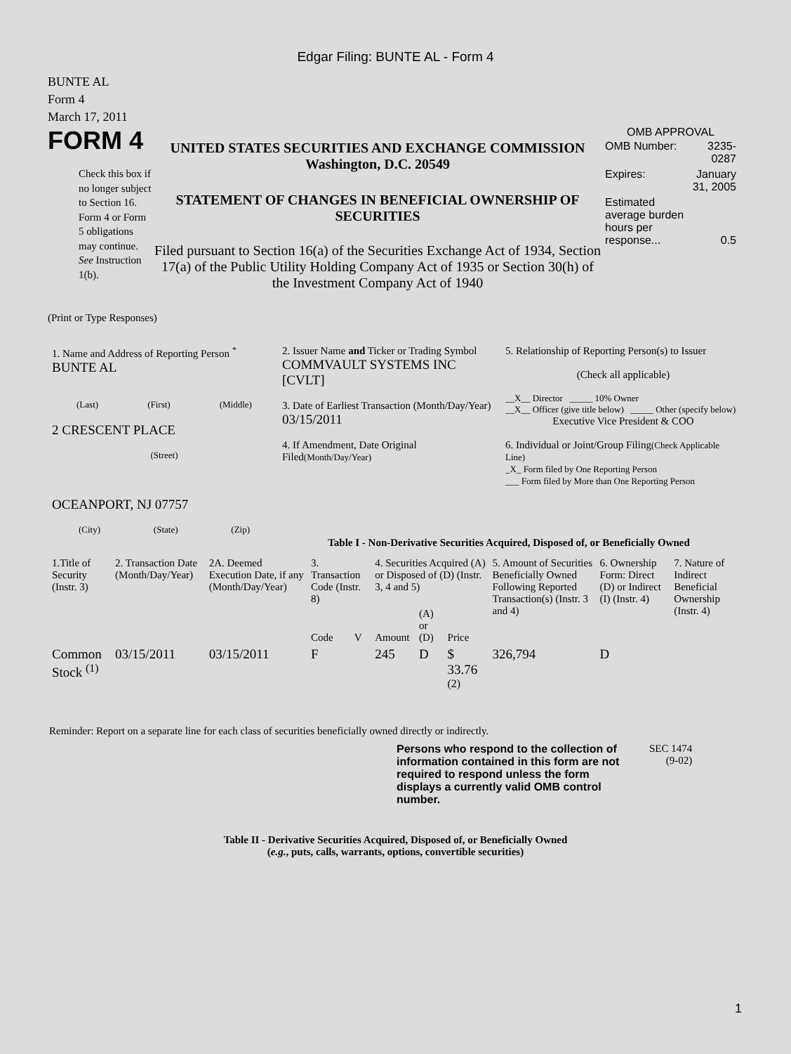Edgar Filing: BUNTE AL - Form 4
BUNTE AL
Form 4
March 17, 2011
FORM 4
Check this box if no longer subject to Section 16. Form 4 or Form 5 obligations may continue. See Instruction 1(b).
UNITED STATES SECURITIES AND EXCHANGE COMMISSION
Washington, D.C. 20549
STATEMENT OF CHANGES IN BENEFICIAL OWNERSHIP OF SECURITIES
Filed pursuant to Section 16(a) of the Securities Exchange Act of 1934, Section 17(a) of the Public Utility Holding Company Act of 1935 or Section 30(h) of the Investment Company Act of 1940
OMB APPROVAL
| OMB Number: | 3235-0287 |
| Expires: | January 31, 2005 |
| Estimated average burden hours per response... | 0.5 |
(Print or Type Responses)
| 1. Name and Address of Reporting Person <sup>*</sup> BUNTE AL (Last) (First) (Middle) 2 CRESCENT PLACE (Street) OCEANPORT, NJ 07757 (City) (State) (Zip) | 2. Issuer Name and Ticker or Trading Symbol COMMVAULT SYSTEMS INC [CVLT] 3. Date of Earliest Transaction (Month/Day/Year) 03/15/2011 4. If Amendment, Date Original Filed (Month/Day/Year) | 5. Relationship of Reporting Person(s) to Issuer (Check all applicable) __X__ Director _____ 10% Owner __X__ Officer (give title below) _____ Other (specify below) Executive Vice President & COO 6. Individual or Joint/Group Filing (Check Applicable Line) _X_ Form filed by One Reporting Person ___ Form filed by More than One Reporting Person |
Table I - Non-Derivative Securities Acquired, Disposed of, or Beneficially Owned
| 1.Title of Security (Instr. 3) | 2. Transaction Date (Month/Day/Year) | 2A. Deemed Execution Date, if any (Month/Day/Year) | 3. Transaction Code (Instr. 8) | | 4. Securities Acquired (A) or Disposed of (D) (Instr. 3, 4 and 5) | | | 5. Amount of Securities Beneficially Owned Following Reported Transaction(s) (Instr. 3 and 4) | 6. Ownership Form: Direct (D) or Indirect (I) (Instr. 4) | 7. Nature of Indirect Beneficial Ownership (Instr. 4) |
| --- | --- | --- | --- | --- | --- | --- | --- | --- | --- | --- |
| | | | Code | V | Amount | (A) or (D) | Price | | | |
| Common Stock <sup>(1)</sup> | 03/15/2011 | 03/15/2011 | F | | 245 | D | $ 33.76 <sup>(2)</sup> | 326,794 | D | |
Reminder: Report on a separate line for each class of securities beneficially owned directly or indirectly.
Persons who respond to the collection of information contained in this form are not required to respond unless the form displays a currently valid OMB control number.
SEC 1474
(9-02)
Table II - Derivative Securities Acquired, Disposed of, or Beneficially Owned
(e.g., puts, calls, warrants, options, convertible securities)
1